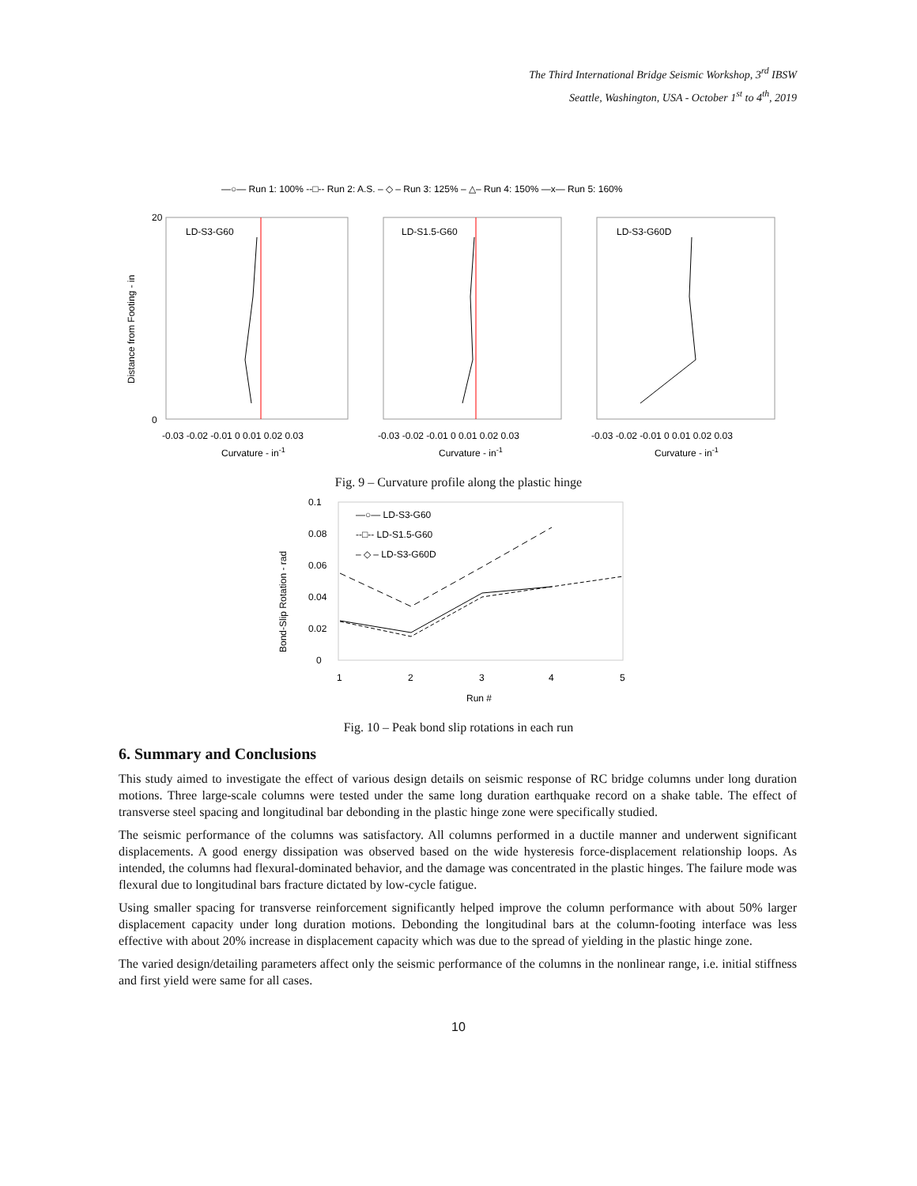The Third International Bridge Seismic Workshop, 3<sup>rd</sup> IBSW
Seattle, Washington, USA - October 1<sup>st</sup> to 4<sup>th</sup>, 2019
—○— Run 1: 100% --□-- Run 2: A.S. – ◇ – Run 3: 125% – △– Run 4: 150% —x— Run 5: 160%
LD-S3-G60
LD-S1.5-G60
LD-S3-G60D
Distance from Footing - in
20
0
-0.03 -0.02 -0.01 0 0.01 0.02 0.03
-0.03 -0.02 -0.01 0 0.01 0.02 0.03
-0.03 -0.02 -0.01 0 0.01 0.02 0.03
Curvature - in-1
Curvature - in-1
Curvature - in-1
Fig. 9 – Curvature profile along the plastic hinge
0.1
0.08
0.06
0.04
0.02
0
Bond-Slip Rotation - rad
—○— LD-S3-G60
--□-- LD-S1.5-G60
– ◇ – LD-S3-G60D
1
2
3
4
5
Run #
Fig. 10 – Peak bond slip rotations in each run
6. Summary and Conclusions
This study aimed to investigate the effect of various design details on seismic response of RC bridge columns under long duration motions. Three large-scale columns were tested under the same long duration earthquake record on a shake table. The effect of transverse steel spacing and longitudinal bar debonding in the plastic hinge zone were specifically studied.
The seismic performance of the columns was satisfactory. All columns performed in a ductile manner and underwent significant displacements. A good energy dissipation was observed based on the wide hysteresis force-displacement relationship loops. As intended, the columns had flexural-dominated behavior, and the damage was concentrated in the plastic hinges. The failure mode was flexural due to longitudinal bars fracture dictated by low-cycle fatigue.
Using smaller spacing for transverse reinforcement significantly helped improve the column performance with about 50% larger displacement capacity under long duration motions. Debonding the longitudinal bars at the column-footing interface was less effective with about 20% increase in displacement capacity which was due to the spread of yielding in the plastic hinge zone.
The varied design/detailing parameters affect only the seismic performance of the columns in the nonlinear range, i.e. initial stiffness and first yield were same for all cases.
10